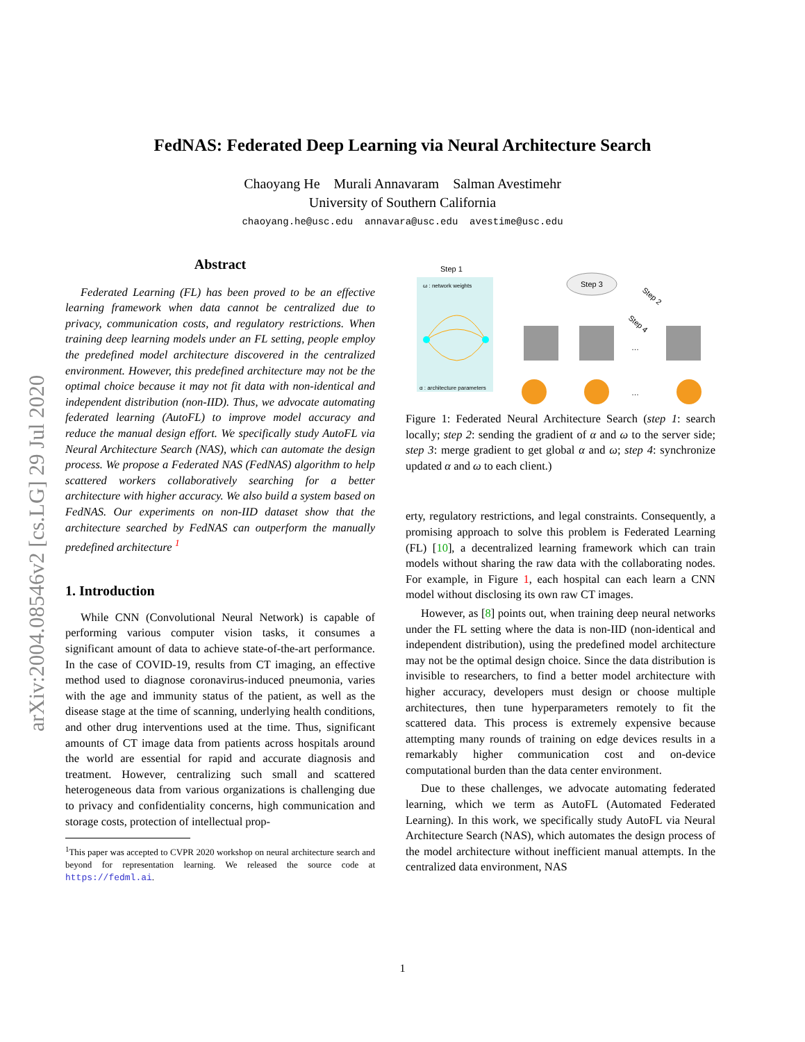arXiv:2004.08546v2 [cs.LG] 29 Jul 2020
FedNAS: Federated Deep Learning via Neural Architecture Search
Chaoyang He Murali Annavaram Salman Avestimehr
University of Southern California
chaoyang.he@usc.edu annavara@usc.edu avestime@usc.edu
Abstract
Federated Learning (FL) has been proved to be an effective learning framework when data cannot be centralized due to privacy, communication costs, and regulatory restrictions. When training deep learning models under an FL setting, people employ the predefined model architecture discovered in the centralized environment. However, this predefined architecture may not be the optimal choice because it may not fit data with non-identical and independent distribution (non-IID). Thus, we advocate automating federated learning (AutoFL) to improve model accuracy and reduce the manual design effort. We specifically study AutoFL via Neural Architecture Search (NAS), which can automate the design process. We propose a Federated NAS (FedNAS) algorithm to help scattered workers collaboratively searching for a better architecture with higher accuracy. We also build a system based on FedNAS. Our experiments on non-IID dataset show that the architecture searched by FedNAS can outperform the manually predefined architecture <sup>1</sup>
1. Introduction
While CNN (Convolutional Neural Network) is capable of performing various computer vision tasks, it consumes a significant amount of data to achieve state-of-the-art performance. In the case of COVID-19, results from CT imaging, an effective method used to diagnose coronavirus-induced pneumonia, varies with the age and immunity status of the patient, as well as the disease stage at the time of scanning, underlying health conditions, and other drug interventions used at the time. Thus, significant amounts of CT image data from patients across hospitals around the world are essential for rapid and accurate diagnosis and treatment. However, centralizing such small and scattered heterogeneous data from various organizations is challenging due to privacy and confidentiality concerns, high communication and storage costs, protection of intellectual prop-
<sup>1</sup> This paper was accepted to CVPR 2020 workshop on neural architecture search and beyond for representation learning. We released the source code at https://fedml.ai.
Step 1
ω : network weights
α : architecture parameters
Step 3
Step 2
Step 4
…
…
Figure 1: Federated Neural Architecture Search (step 1: search locally; step 2: sending the gradient of α and ω to the server side; step 3: merge gradient to get global α and ω; step 4: synchronize updated α and ω to each client.)
erty, regulatory restrictions, and legal constraints. Consequently, a promising approach to solve this problem is Federated Learning (FL) [10], a decentralized learning framework which can train models without sharing the raw data with the collaborating nodes. For example, in Figure 1, each hospital can each learn a CNN model without disclosing its own raw CT images.
However, as [8] points out, when training deep neural networks under the FL setting where the data is non-IID (non-identical and independent distribution), using the predefined model architecture may not be the optimal design choice. Since the data distribution is invisible to researchers, to find a better model architecture with higher accuracy, developers must design or choose multiple architectures, then tune hyperparameters remotely to fit the scattered data. This process is extremely expensive because attempting many rounds of training on edge devices results in a remarkably higher communication cost and on-device computational burden than the data center environment.
Due to these challenges, we advocate automating federated learning, which we term as AutoFL (Automated Federated Learning). In this work, we specifically study AutoFL via Neural Architecture Search (NAS), which automates the design process of the model architecture without inefficient manual attempts. In the centralized data environment, NAS
1